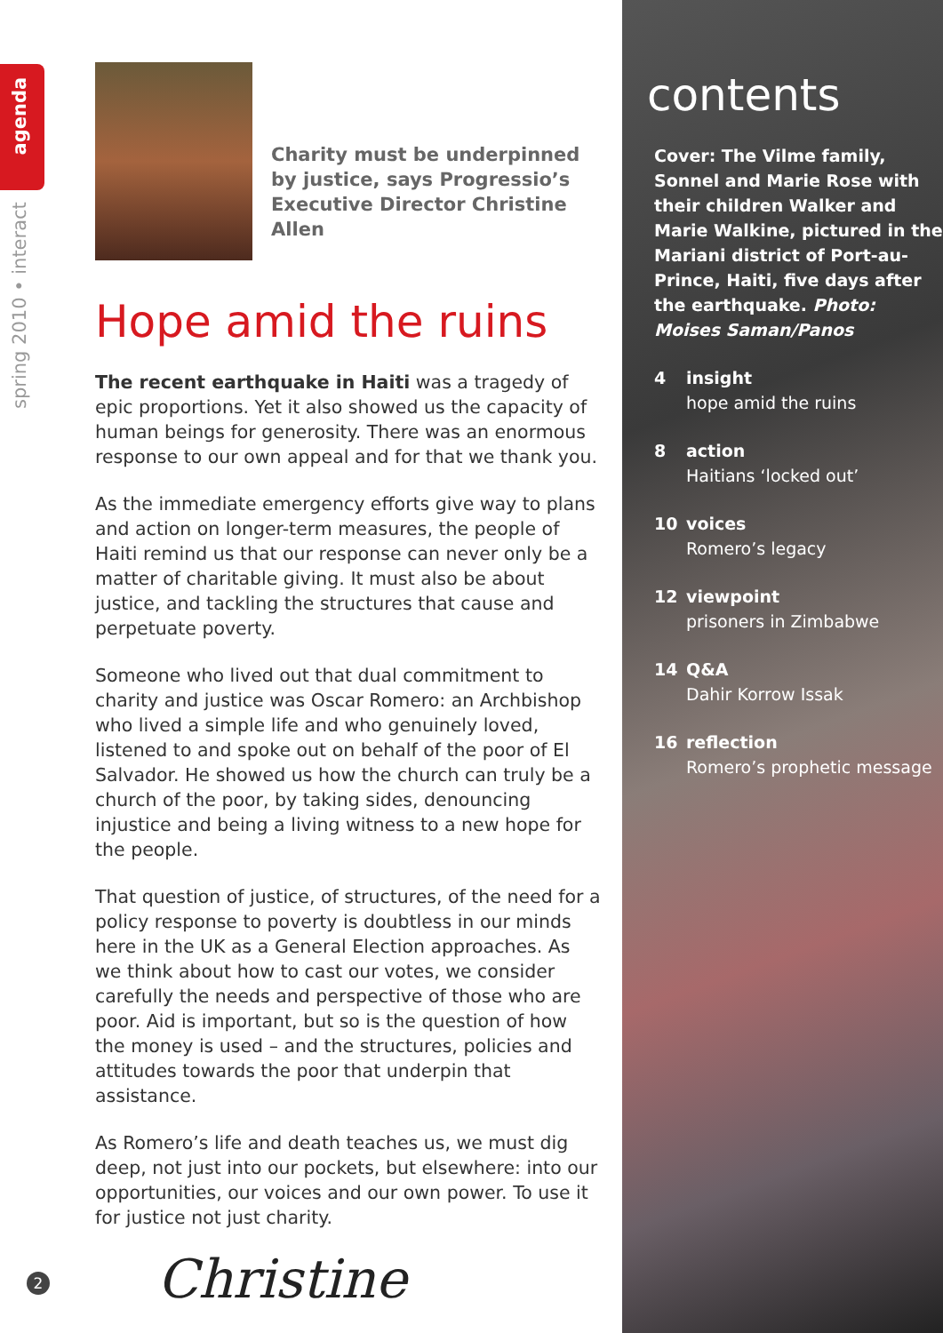spring 2010 • interact agenda
Charity must be underpinned by justice, says Progressio’s Executive Director Christine Allen
Hope amid the ruins
The recent earthquake in Haiti was a tragedy of epic proportions. Yet it also showed us the capacity of human beings for generosity. There was an enormous response to our own appeal and for that we thank you.
As the immediate emergency efforts give way to plans and action on longer-term measures, the people of Haiti remind us that our response can never only be a matter of charitable giving. It must also be about justice, and tackling the structures that cause and perpetuate poverty.
Someone who lived out that dual commitment to charity and justice was Oscar Romero: an Archbishop who lived a simple life and who genuinely loved, listened to and spoke out on behalf of the poor of El Salvador. He showed us how the church can truly be a church of the poor, by taking sides, denouncing injustice and being a living witness to a new hope for the people.
That question of justice, of structures, of the need for a policy response to poverty is doubtless in our minds here in the UK as a General Election approaches. As we think about how to cast our votes, we consider carefully the needs and perspective of those who are poor. Aid is important, but so is the question of how the money is used – and the structures, policies and attitudes towards the poor that underpin that assistance.
As Romero’s life and death teaches us, we must dig deep, not just into our pockets, but elsewhere: into our opportunities, our voices and our own power. To use it for justice not just charity.
Christine
2
contents
Cover: The Vilme family, Sonnel and Marie Rose with their children Walker and Marie Walkine, pictured in the Mariani district of Port-au-Prince, Haiti, five days after the earthquake. Photo: Moises Saman/Panos
4 insight
hope amid the ruins
8 action
Haitians ‘locked out’
10 voices
Romero’s legacy
12 viewpoint
prisoners in Zimbabwe
14 Q&A
Dahir Korrow Issak
16 reflection
Romero’s prophetic message